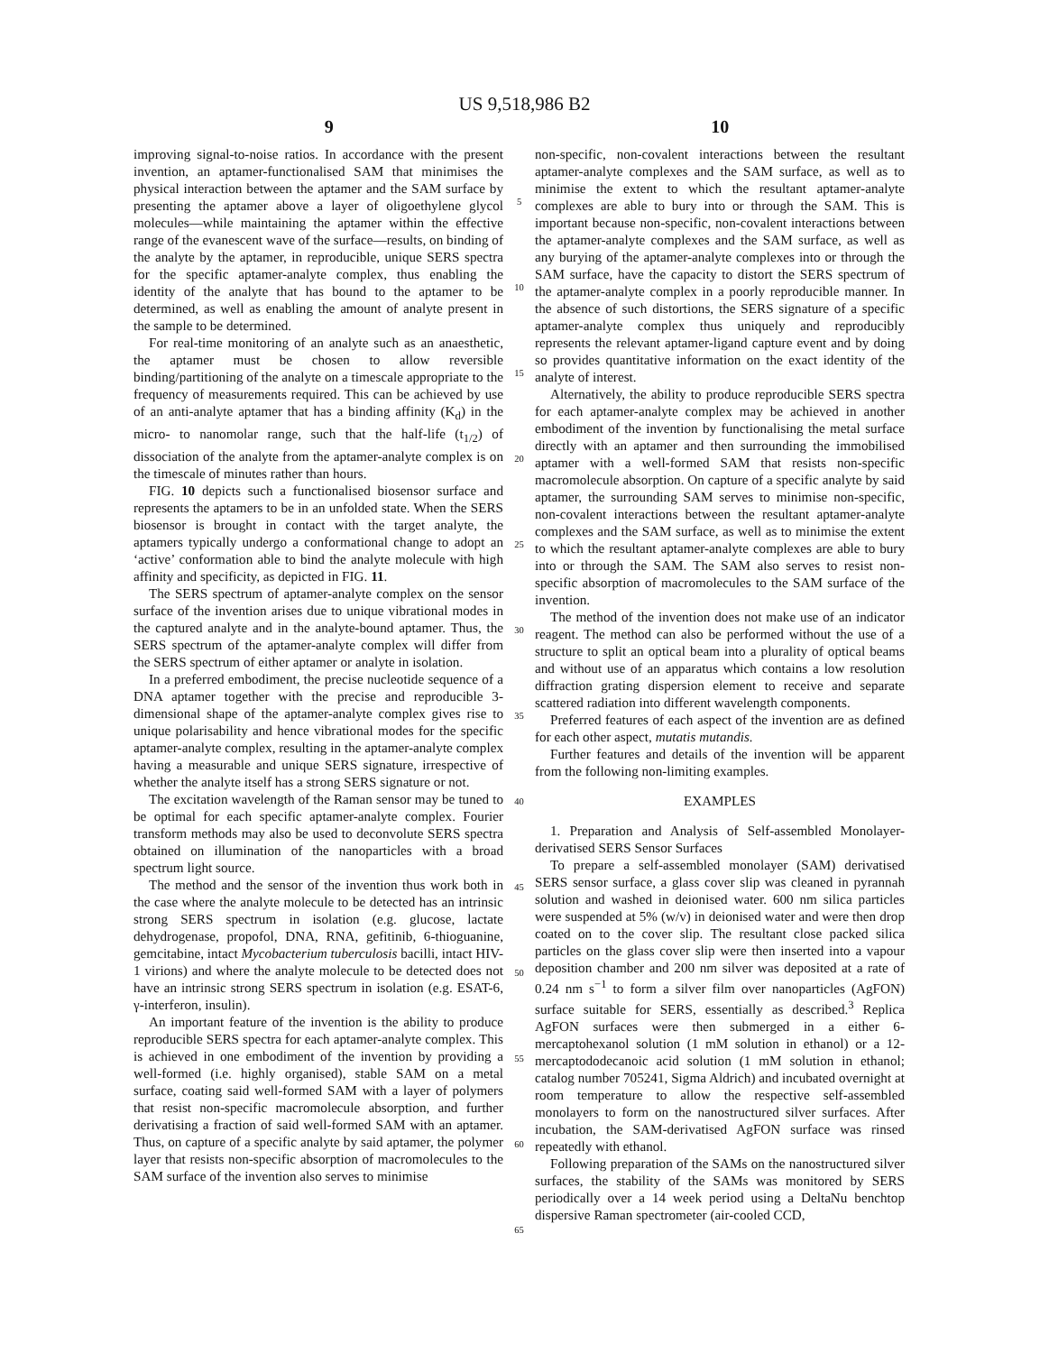US 9,518,986 B2
9 10
improving signal-to-noise ratios. In accordance with the present invention, an aptamer-functionalised SAM that minimises the physical interaction between the aptamer and the SAM surface by presenting the aptamer above a layer of oligoethylene glycol molecules—while maintaining the aptamer within the effective range of the evanescent wave of the surface—results, on binding of the analyte by the aptamer, in reproducible, unique SERS spectra for the specific aptamer-analyte complex, thus enabling the identity of the analyte that has bound to the aptamer to be determined, as well as enabling the amount of analyte present in the sample to be determined.
For real-time monitoring of an analyte such as an anaesthetic, the aptamer must be chosen to allow reversible binding/partitioning of the analyte on a timescale appropriate to the frequency of measurements required. This can be achieved by use of an anti-analyte aptamer that has a binding affinity (K<sub>d</sub>) in the micro- to nanomolar range, such that the half-life (t<sub>1/2</sub>) of dissociation of the analyte from the aptamer-analyte complex is on the timescale of minutes rather than hours.
FIG. 10 depicts such a functionalised biosensor surface and represents the aptamers to be in an unfolded state. When the SERS biosensor is brought in contact with the target analyte, the aptamers typically undergo a conformational change to adopt an ‘active’ conformation able to bind the analyte molecule with high affinity and specificity, as depicted in FIG. 11.
The SERS spectrum of aptamer-analyte complex on the sensor surface of the invention arises due to unique vibrational modes in the captured analyte and in the analyte-bound aptamer. Thus, the SERS spectrum of the aptamer-analyte complex will differ from the SERS spectrum of either aptamer or analyte in isolation.
In a preferred embodiment, the precise nucleotide sequence of a DNA aptamer together with the precise and reproducible 3-dimensional shape of the aptamer-analyte complex gives rise to unique polarisability and hence vibrational modes for the specific aptamer-analyte complex, resulting in the aptamer-analyte complex having a measurable and unique SERS signature, irrespective of whether the analyte itself has a strong SERS signature or not.
The excitation wavelength of the Raman sensor may be tuned to be optimal for each specific aptamer-analyte complex. Fourier transform methods may also be used to deconvolute SERS spectra obtained on illumination of the nanoparticles with a broad spectrum light source.
The method and the sensor of the invention thus work both in the case where the analyte molecule to be detected has an intrinsic strong SERS spectrum in isolation (e.g. glucose, lactate dehydrogenase, propofol, DNA, RNA, gefitinib, 6-thioguanine, gemcitabine, intact Mycobacterium tuberculosis bacilli, intact HIV-1 virions) and where the analyte molecule to be detected does not have an intrinsic strong SERS spectrum in isolation (e.g. ESAT-6, γ-interferon, insulin).
An important feature of the invention is the ability to produce reproducible SERS spectra for each aptamer-analyte complex. This is achieved in one embodiment of the invention by providing a well-formed (i.e. highly organised), stable SAM on a metal surface, coating said well-formed SAM with a layer of polymers that resist non-specific macromolecule absorption, and further derivatising a fraction of said well-formed SAM with an aptamer. Thus, on capture of a specific analyte by said aptamer, the polymer layer that resists non-specific absorption of macromolecules to the SAM surface of the invention also serves to minimise
5
10
15
20
25
30
35
40
45
50
55
60
65
non-specific, non-covalent interactions between the resultant aptamer-analyte complexes and the SAM surface, as well as to minimise the extent to which the resultant aptamer-analyte complexes are able to bury into or through the SAM. This is important because non-specific, non-covalent interactions between the aptamer-analyte complexes and the SAM surface, as well as any burying of the aptamer-analyte complexes into or through the SAM surface, have the capacity to distort the SERS spectrum of the aptamer-analyte complex in a poorly reproducible manner. In the absence of such distortions, the SERS signature of a specific aptamer-analyte complex thus uniquely and reproducibly represents the relevant aptamer-ligand capture event and by doing so provides quantitative information on the exact identity of the analyte of interest.
Alternatively, the ability to produce reproducible SERS spectra for each aptamer-analyte complex may be achieved in another embodiment of the invention by functionalising the metal surface directly with an aptamer and then surrounding the immobilised aptamer with a well-formed SAM that resists non-specific macromolecule absorption. On capture of a specific analyte by said aptamer, the surrounding SAM serves to minimise non-specific, non-covalent interactions between the resultant aptamer-analyte complexes and the SAM surface, as well as to minimise the extent to which the resultant aptamer-analyte complexes are able to bury into or through the SAM. The SAM also serves to resist non-specific absorption of macromolecules to the SAM surface of the invention.
The method of the invention does not make use of an indicator reagent. The method can also be performed without the use of a structure to split an optical beam into a plurality of optical beams and without use of an apparatus which contains a low resolution diffraction grating dispersion element to receive and separate scattered radiation into different wavelength components.
Preferred features of each aspect of the invention are as defined for each other aspect, mutatis mutandis.
Further features and details of the invention will be apparent from the following non-limiting examples.
EXAMPLES
1. Preparation and Analysis of Self-assembled Monolayer-derivatised SERS Sensor Surfaces
To prepare a self-assembled monolayer (SAM) derivatised SERS sensor surface, a glass cover slip was cleaned in pyrannah solution and washed in deionised water. 600 nm silica particles were suspended at 5% (w/v) in deionised water and were then drop coated on to the cover slip. The resultant close packed silica particles on the glass cover slip were then inserted into a vapour deposition chamber and 200 nm silver was deposited at a rate of 0.24 nm s<sup>−1</sup> to form a silver film over nanoparticles (AgFON) surface suitable for SERS, essentially as described.<sup>3</sup> Replica AgFON surfaces were then submerged in a either 6-mercaptohexanol solution (1 mM solution in ethanol) or a 12-mercaptododecanoic acid solution (1 mM solution in ethanol; catalog number 705241, Sigma Aldrich) and incubated overnight at room temperature to allow the respective self-assembled monolayers to form on the nanostructured silver surfaces. After incubation, the SAM-derivatised AgFON surface was rinsed repeatedly with ethanol.
Following preparation of the SAMs on the nanostructured silver surfaces, the stability of the SAMs was monitored by SERS periodically over a 14 week period using a DeltaNu benchtop dispersive Raman spectrometer (air-cooled CCD,